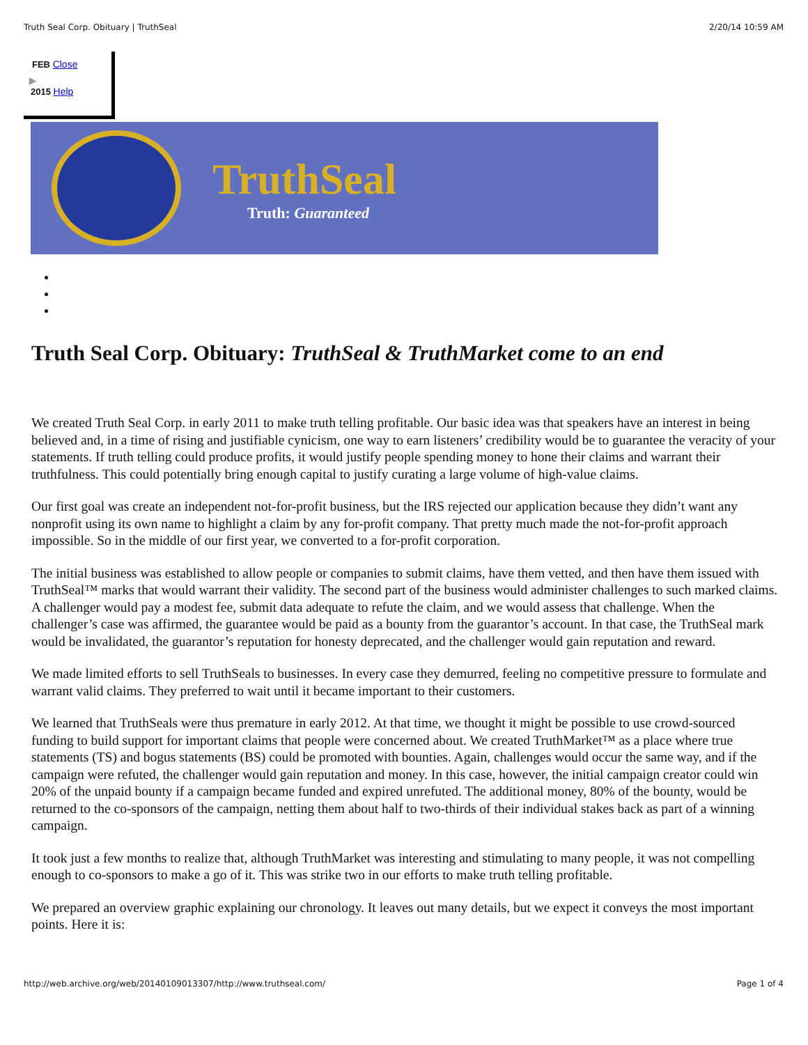Truth Seal Corp. Obituary | TruthSeal 2/20/14 10:59 AM
FEB Close
▶
2015 Help
TruthSeal
Truth: Guaranteed
Truth Seal Corp. Obituary: TruthSeal & TruthMarket come to an end
We created Truth Seal Corp. in early 2011 to make truth telling profitable. Our basic idea was that speakers have an interest in being believed and, in a time of rising and justifiable cynicism, one way to earn listeners’ credibility would be to guarantee the veracity of your statements. If truth telling could produce profits, it would justify people spending money to hone their claims and warrant their truthfulness. This could potentially bring enough capital to justify curating a large volume of high-value claims.
Our first goal was create an independent not-for-profit business, but the IRS rejected our application because they didn’t want any nonprofit using its own name to highlight a claim by any for-profit company. That pretty much made the not-for-profit approach impossible. So in the middle of our first year, we converted to a for-profit corporation.
The initial business was established to allow people or companies to submit claims, have them vetted, and then have them issued with TruthSeal™ marks that would warrant their validity. The second part of the business would administer challenges to such marked claims. A challenger would pay a modest fee, submit data adequate to refute the claim, and we would assess that challenge. When the challenger’s case was affirmed, the guarantee would be paid as a bounty from the guarantor’s account. In that case, the TruthSeal mark would be invalidated, the guarantor’s reputation for honesty deprecated, and the challenger would gain reputation and reward.
We made limited efforts to sell TruthSeals to businesses. In every case they demurred, feeling no competitive pressure to formulate and warrant valid claims. They preferred to wait until it became important to their customers.
We learned that TruthSeals were thus premature in early 2012. At that time, we thought it might be possible to use crowd-sourced funding to build support for important claims that people were concerned about. We created TruthMarket™ as a place where true statements (TS) and bogus statements (BS) could be promoted with bounties. Again, challenges would occur the same way, and if the campaign were refuted, the challenger would gain reputation and money. In this case, however, the initial campaign creator could win 20% of the unpaid bounty if a campaign became funded and expired unrefuted. The additional money, 80% of the bounty, would be returned to the co-sponsors of the campaign, netting them about half to two-thirds of their individual stakes back as part of a winning campaign.
It took just a few months to realize that, although TruthMarket was interesting and stimulating to many people, it was not compelling enough to co-sponsors to make a go of it. This was strike two in our efforts to make truth telling profitable.
We prepared an overview graphic explaining our chronology. It leaves out many details, but we expect it conveys the most important points. Here it is:
http://web.archive.org/web/20140109013307/http://www.truthseal.com/ Page 1 of 4